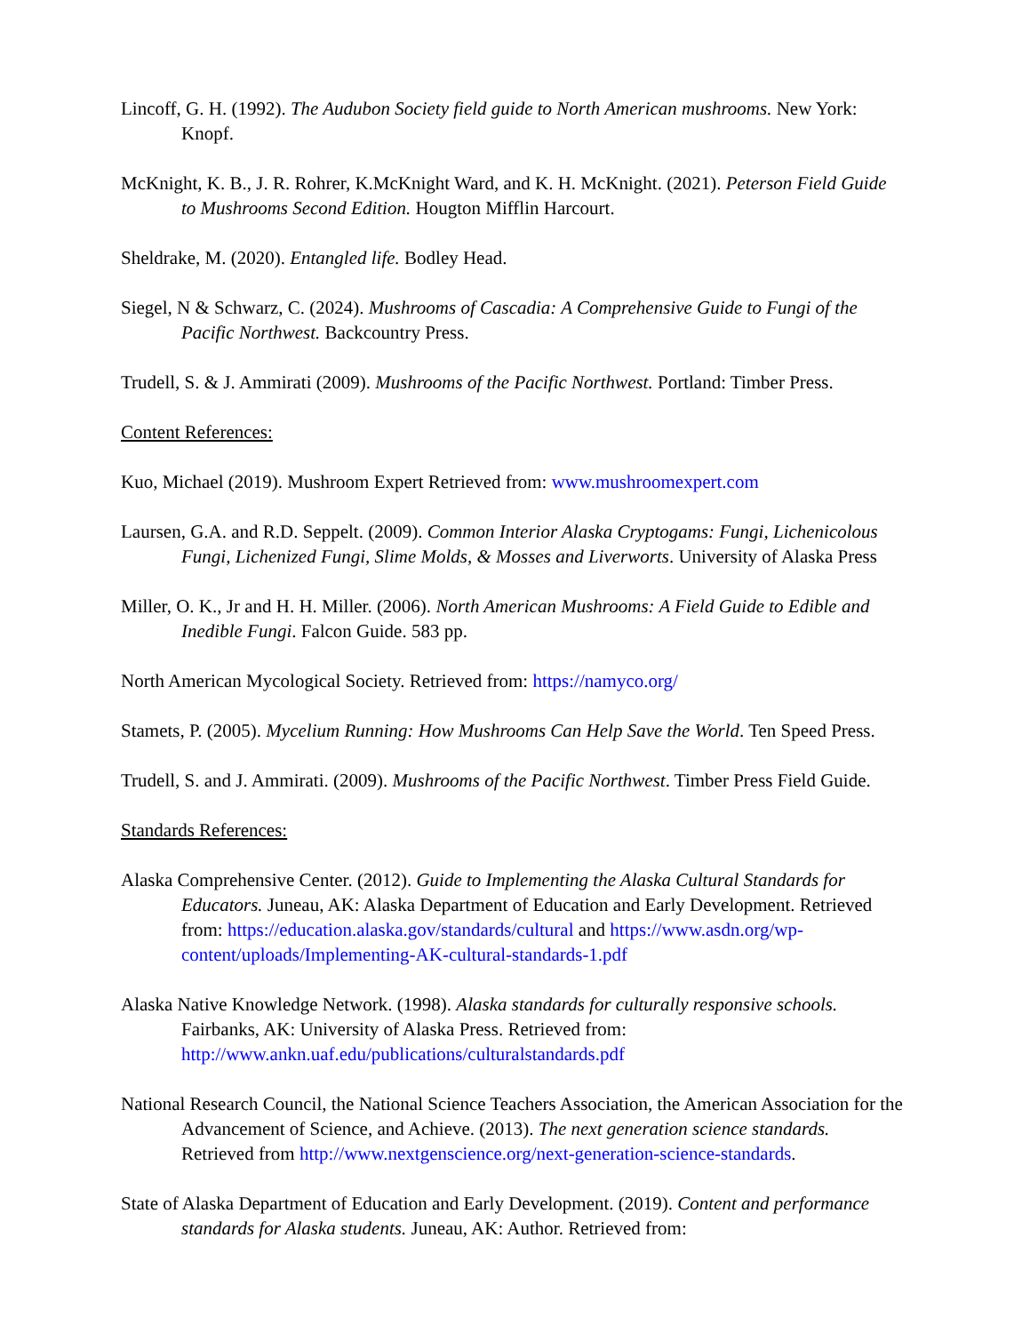Lincoff, G. H. (1992). The Audubon Society field guide to North American mushrooms. New York: Knopf.
McKnight, K. B., J. R. Rohrer, K.McKnight Ward, and K. H. McKnight. (2021). Peterson Field Guide to Mushrooms Second Edition. Hougton Mifflin Harcourt.
Sheldrake, M. (2020). Entangled life. Bodley Head.
Siegel, N & Schwarz, C. (2024). Mushrooms of Cascadia: A Comprehensive Guide to Fungi of the Pacific Northwest. Backcountry Press.
Trudell, S. & J. Ammirati (2009). Mushrooms of the Pacific Northwest. Portland: Timber Press.
Content References:
Kuo, Michael (2019). Mushroom Expert Retrieved from: www.mushroomexpert.com
Laursen, G.A. and R.D. Seppelt. (2009). Common Interior Alaska Cryptogams: Fungi, Lichenicolous Fungi, Lichenized Fungi, Slime Molds, & Mosses and Liverworts. University of Alaska Press
Miller, O. K., Jr and H. H. Miller. (2006). North American Mushrooms: A Field Guide to Edible and Inedible Fungi. Falcon Guide. 583 pp.
North American Mycological Society. Retrieved from: https://namyco.org/
Stamets, P. (2005). Mycelium Running: How Mushrooms Can Help Save the World. Ten Speed Press.
Trudell, S. and J. Ammirati. (2009). Mushrooms of the Pacific Northwest. Timber Press Field Guide.
Standards References:
Alaska Comprehensive Center. (2012). Guide to Implementing the Alaska Cultural Standards for Educators. Juneau, AK: Alaska Department of Education and Early Development. Retrieved from: https://education.alaska.gov/standards/cultural and https://www.asdn.org/wp-content/uploads/Implementing-AK-cultural-standards-1.pdf
Alaska Native Knowledge Network. (1998). Alaska standards for culturally responsive schools. Fairbanks, AK: University of Alaska Press. Retrieved from: http://www.ankn.uaf.edu/publications/culturalstandards.pdf
National Research Council, the National Science Teachers Association, the American Association for the Advancement of Science, and Achieve. (2013). The next generation science standards. Retrieved from http://www.nextgenscience.org/next-generation-science-standards.
State of Alaska Department of Education and Early Development. (2019). Content and performance standards for Alaska students. Juneau, AK: Author. Retrieved from: